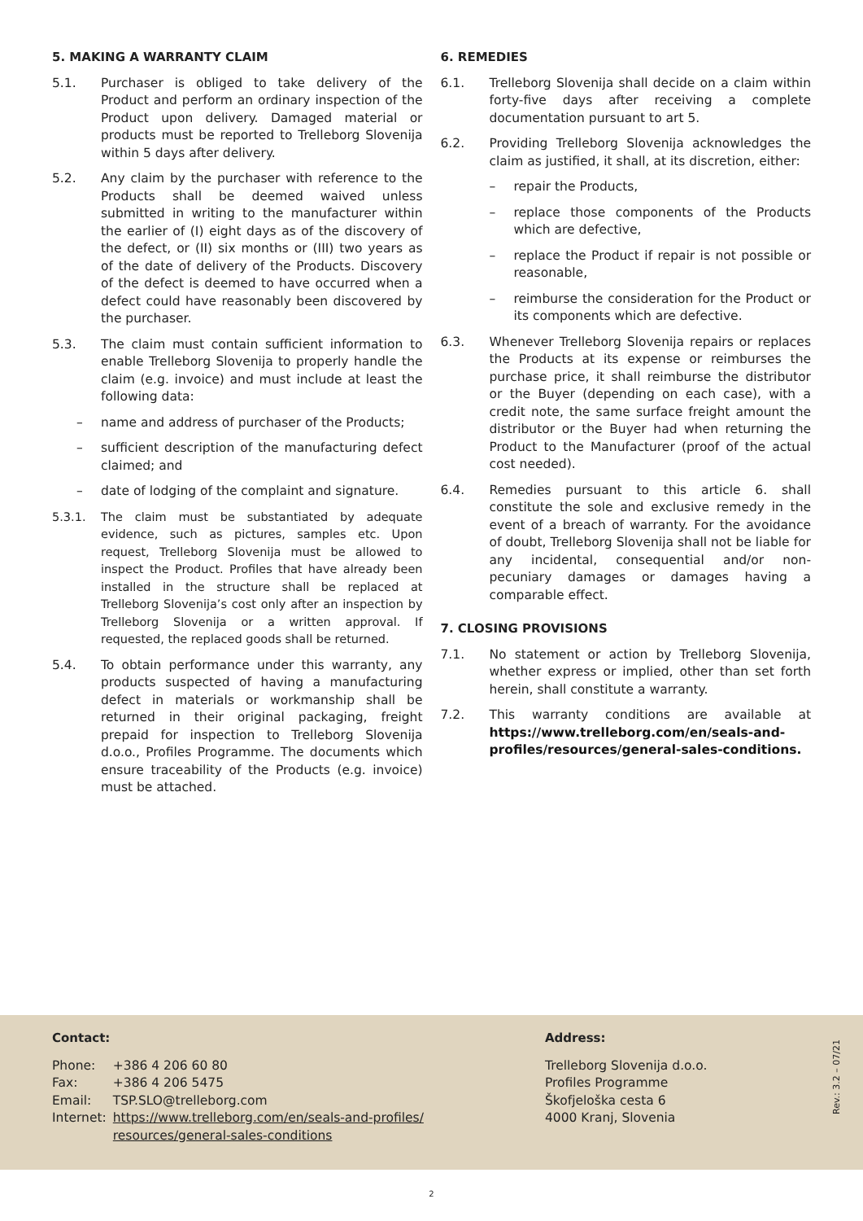5. MAKING A WARRANTY CLAIM
5.1. Purchaser is obliged to take delivery of the Product and perform an ordinary inspection of the Product upon delivery. Damaged material or products must be reported to Trelleborg Slovenija within 5 days after delivery.
5.2. Any claim by the purchaser with reference to the Products shall be deemed waived unless submitted in writing to the manufacturer within the earlier of (I) eight days as of the discovery of the defect, or (II) six months or (III) two years as of the date of delivery of the Products. Discovery of the defect is deemed to have occurred when a defect could have reasonably been discovered by the purchaser.
5.3. The claim must contain sufficient information to enable Trelleborg Slovenija to properly handle the claim (e.g. invoice) and must include at least the following data:
– name and address of purchaser of the Products;
– sufficient description of the manufacturing defect claimed; and
– date of lodging of the complaint and signature.
5.3.1. The claim must be substantiated by adequate evidence, such as pictures, samples etc. Upon request, Trelleborg Slovenija must be allowed to inspect the Product. Profiles that have already been installed in the structure shall be replaced at Trelleborg Slovenija’s cost only after an inspection by Trelleborg Slovenija or a written approval. If requested, the replaced goods shall be returned.
5.4. To obtain performance under this warranty, any products suspected of having a manufacturing defect in materials or workmanship shall be returned in their original packaging, freight prepaid for inspection to Trelleborg Slovenija d.o.o., Profiles Programme. The documents which ensure traceability of the Products (e.g. invoice) must be attached.
6. REMEDIES
6.1. Trelleborg Slovenija shall decide on a claim within forty-five days after receiving a complete documentation pursuant to art 5.
6.2. Providing Trelleborg Slovenija acknowledges the claim as justified, it shall, at its discretion, either:
– repair the Products,
– replace those components of the Products which are defective,
– replace the Product if repair is not possible or reasonable,
– reimburse the consideration for the Product or its components which are defective.
6.3. Whenever Trelleborg Slovenija repairs or replaces the Products at its expense or reimburses the purchase price, it shall reimburse the distributor or the Buyer (depending on each case), with a credit note, the same surface freight amount the distributor or the Buyer had when returning the Product to the Manufacturer (proof of the actual cost needed).
6.4. Remedies pursuant to this article 6. shall constitute the sole and exclusive remedy in the event of a breach of warranty. For the avoidance of doubt, Trelleborg Slovenija shall not be liable for any incidental, consequential and/or non-pecuniary damages or damages having a comparable effect.
7. CLOSING PROVISIONS
7.1. No statement or action by Trelleborg Slovenija, whether express or implied, other than set forth herein, shall constitute a warranty.
7.2. This warranty conditions are available at https://www.trelleborg.com/en/seals-and-profiles/resources/general-sales-conditions.
Contact:
| Phone: | +386 4 206 60 80 |
| Fax: | +386 4 206 5475 |
| Email: | TSP.SLO@trelleborg.com |
| Internet: | https://www.trelleborg.com/en/seals-and-profiles/ resources/general-sales-conditions |
Address:
Trelleborg Slovenija d.o.o.
Profiles Programme
Škofjeloška cesta 6
4000 Kranj, Slovenia
Rev.: 3.2 – 07/21
2